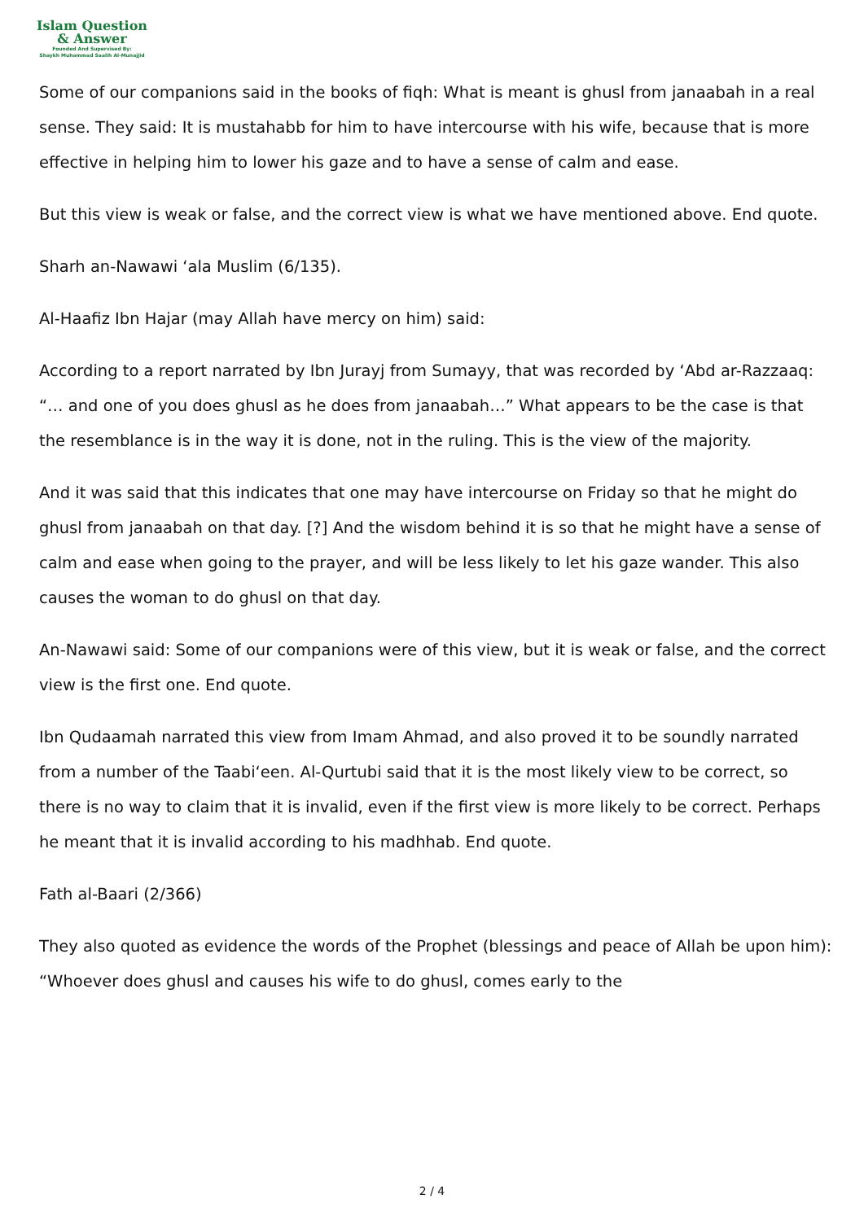Islam Question
& Answer
Founded And Supervised By:
Shaykh Muhammad Saalih Al-Munajjid
Some of our companions said in the books of fiqh: What is meant is ghusl from janaabah in a real sense. They said: It is mustahabb for him to have intercourse with his wife, because that is more effective in helping him to lower his gaze and to have a sense of calm and ease.
But this view is weak or false, and the correct view is what we have mentioned above. End quote.
Sharh an-Nawawi ‘ala Muslim (6/135).
Al-Haafiz Ibn Hajar (may Allah have mercy on him) said:
According to a report narrated by Ibn Jurayj from Sumayy, that was recorded by ‘Abd ar-Razzaaq: “… and one of you does ghusl as he does from janaabah…” What appears to be the case is that the resemblance is in the way it is done, not in the ruling. This is the view of the majority.
And it was said that this indicates that one may have intercourse on Friday so that he might do ghusl from janaabah on that day. [?] And the wisdom behind it is so that he might have a sense of calm and ease when going to the prayer, and will be less likely to let his gaze wander. This also causes the woman to do ghusl on that day.
An-Nawawi said: Some of our companions were of this view, but it is weak or false, and the correct view is the first one. End quote.
Ibn Qudaamah narrated this view from Imam Ahmad, and also proved it to be soundly narrated from a number of the Taabi‘een. Al-Qurtubi said that it is the most likely view to be correct, so there is no way to claim that it is invalid, even if the first view is more likely to be correct. Perhaps he meant that it is invalid according to his madhhab. End quote.
Fath al-Baari (2/366)
They also quoted as evidence the words of the Prophet (blessings and peace of Allah be upon him): “Whoever does ghusl and causes his wife to do ghusl, comes early to the
2 / 4